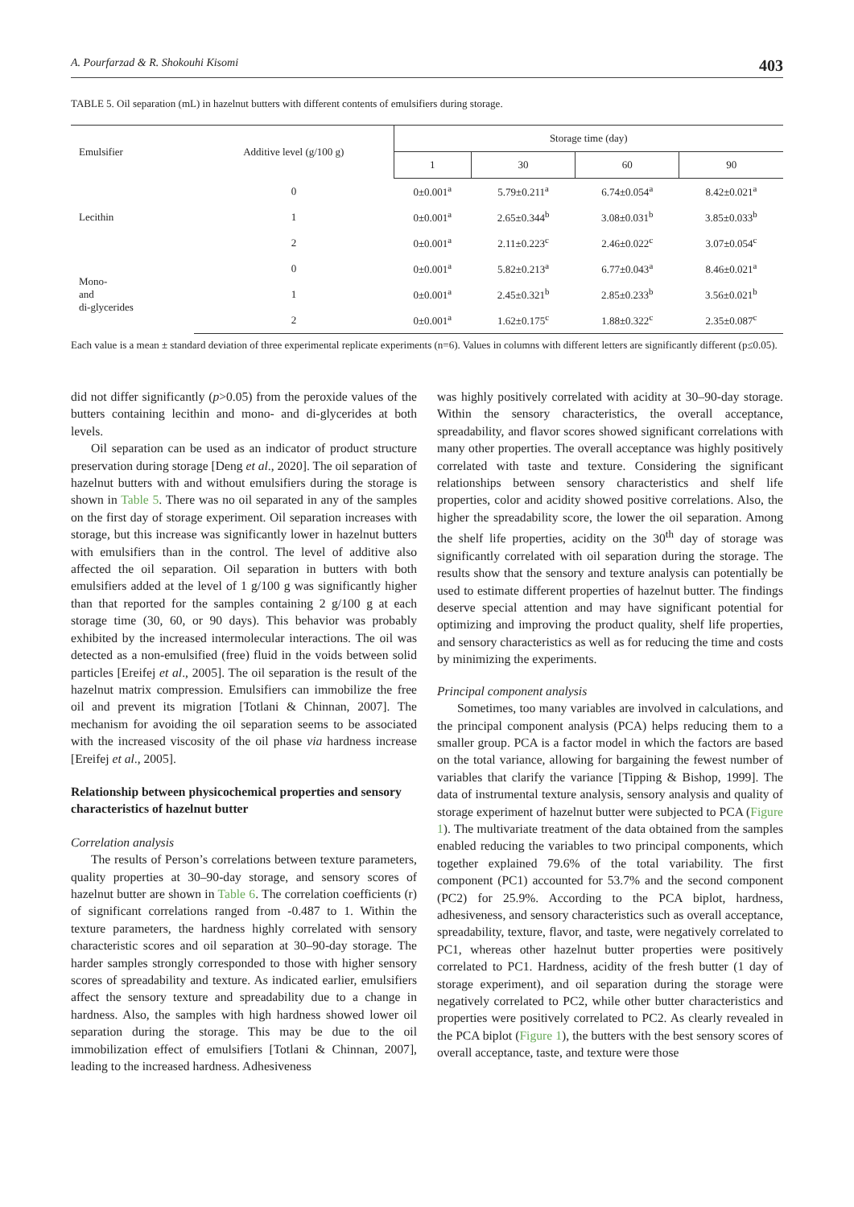A. Pourfarzad & R. Shokouhi Kisomi 403
TABLE 5. Oil separation (mL) in hazelnut butters with different contents of emulsifiers during storage.
| Emulsifier | Additive level (g/100 g) | Storage time (day) | | | |
| --- | --- | --- | --- | --- | --- |
| | | 1 | 30 | 60 | 90 |
| Lecithin | 0 | 0±0.001<sup>a</sup> | 5.79±0.211<sup>a</sup> | 6.74±0.054<sup>a</sup> | 8.42±0.021<sup>a</sup> |
| | 1 | 0±0.001<sup>a</sup> | 2.65±0.344<sup>b</sup> | 3.08±0.031<sup>b</sup> | 3.85±0.033<sup>b</sup> |
| | 2 | 0±0.001<sup>a</sup> | 2.11±0.223<sup>c</sup> | 2.46±0.022<sup>c</sup> | 3.07±0.054<sup>c</sup> |
| Mono- and di-glycerides | 0 | 0±0.001<sup>a</sup> | 5.82±0.213<sup>a</sup> | 6.77±0.043<sup>a</sup> | 8.46±0.021<sup>a</sup> |
| | 1 | 0±0.001<sup>a</sup> | 2.45±0.321<sup>b</sup> | 2.85±0.233<sup>b</sup> | 3.56±0.021<sup>b</sup> |
| | 2 | 0±0.001<sup>a</sup> | 1.62±0.175<sup>c</sup> | 1.88±0.322<sup>c</sup> | 2.35±0.087<sup>c</sup> |
Each value is a mean ± standard deviation of three experimental replicate experiments (n=6). Values in columns with different letters are significantly different (p≤0.05).
did not differ significantly (p>0.05) from the peroxide values of the butters containing lecithin and mono- and di-glycerides at both levels.
Oil separation can be used as an indicator of product structure preservation during storage [Deng et al., 2020]. The oil separation of hazelnut butters with and without emulsifiers during the storage is shown in Table 5. There was no oil separated in any of the samples on the first day of storage experiment. Oil separation increases with storage, but this increase was significantly lower in hazelnut butters with emulsifiers than in the control. The level of additive also affected the oil separation. Oil separation in butters with both emulsifiers added at the level of 1 g/100 g was significantly higher than that reported for the samples containing 2 g/100 g at each storage time (30, 60, or 90 days). This behavior was probably exhibited by the increased intermolecular interactions. The oil was detected as a non-emulsified (free) fluid in the voids between solid particles [Ereifej et al., 2005]. The oil separation is the result of the hazelnut matrix compression. Emulsifiers can immobilize the free oil and prevent its migration [Totlani & Chinnan, 2007]. The mechanism for avoiding the oil separation seems to be associated with the increased viscosity of the oil phase via hardness increase [Ereifej et al., 2005].
Relationship between physicochemical properties and sensory characteristics of hazelnut butter
Correlation analysis
The results of Person’s correlations between texture parameters, quality properties at 30–90-day storage, and sensory scores of hazelnut butter are shown in Table 6. The correlation coefficients (r) of significant correlations ranged from -0.487 to 1. Within the texture parameters, the hardness highly correlated with sensory characteristic scores and oil separation at 30–90-day storage. The harder samples strongly corresponded to those with higher sensory scores of spreadability and texture. As indicated earlier, emulsifiers affect the sensory texture and spreadability due to a change in hardness. Also, the samples with high hardness showed lower oil separation during the storage. This may be due to the oil immobilization effect of emulsifiers [Totlani & Chinnan, 2007], leading to the increased hardness. Adhesiveness
was highly positively correlated with acidity at 30–90-day storage. Within the sensory characteristics, the overall acceptance, spreadability, and flavor scores showed significant correlations with many other properties. The overall acceptance was highly positively correlated with taste and texture. Considering the significant relationships between sensory characteristics and shelf life properties, color and acidity showed positive correlations. Also, the higher the spreadability score, the lower the oil separation. Among the shelf life properties, acidity on the 30<sup>th</sup> day of storage was significantly correlated with oil separation during the storage. The results show that the sensory and texture analysis can potentially be used to estimate different properties of hazelnut butter. The findings deserve special attention and may have significant potential for optimizing and improving the product quality, shelf life properties, and sensory characteristics as well as for reducing the time and costs by minimizing the experiments.
Principal component analysis
Sometimes, too many variables are involved in calculations, and the principal component analysis (PCA) helps reducing them to a smaller group. PCA is a factor model in which the factors are based on the total variance, allowing for bargaining the fewest number of variables that clarify the variance [Tipping & Bishop, 1999]. The data of instrumental texture analysis, sensory analysis and quality of storage experiment of hazelnut butter were subjected to PCA (Figure 1). The multivariate treatment of the data obtained from the samples enabled reducing the variables to two principal components, which together explained 79.6% of the total variability. The first component (PC1) accounted for 53.7% and the second component (PC2) for 25.9%. According to the PCA biplot, hardness, adhesiveness, and sensory characteristics such as overall acceptance, spreadability, texture, flavor, and taste, were negatively correlated to PC1, whereas other hazelnut butter properties were positively correlated to PC1. Hardness, acidity of the fresh butter (1 day of storage experiment), and oil separation during the storage were negatively correlated to PC2, while other butter characteristics and properties were positively correlated to PC2. As clearly revealed in the PCA biplot (Figure 1), the butters with the best sensory scores of overall acceptance, taste, and texture were those